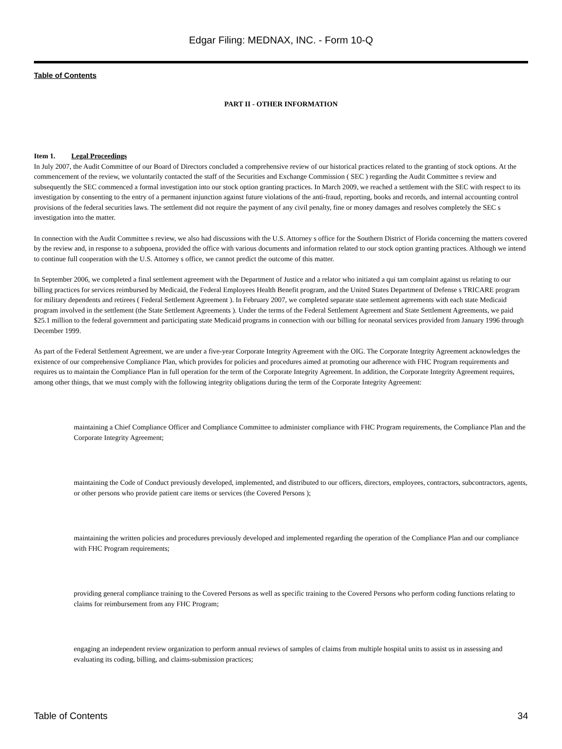Edgar Filing: MEDNAX, INC. - Form 10-Q
Table of Contents
PART II - OTHER INFORMATION
Item 1. Legal Proceedings
In July 2007, the Audit Committee of our Board of Directors concluded a comprehensive review of our historical practices related to the granting of stock options. At the commencement of the review, we voluntarily contacted the staff of the Securities and Exchange Commission ( SEC ) regarding the Audit Committee s review and subsequently the SEC commenced a formal investigation into our stock option granting practices. In March 2009, we reached a settlement with the SEC with respect to its investigation by consenting to the entry of a permanent injunction against future violations of the anti-fraud, reporting, books and records, and internal accounting control provisions of the federal securities laws. The settlement did not require the payment of any civil penalty, fine or money damages and resolves completely the SEC s investigation into the matter.
In connection with the Audit Committee s review, we also had discussions with the U.S. Attorney s office for the Southern District of Florida concerning the matters covered by the review and, in response to a subpoena, provided the office with various documents and information related to our stock option granting practices. Although we intend to continue full cooperation with the U.S. Attorney s office, we cannot predict the outcome of this matter.
In September 2006, we completed a final settlement agreement with the Department of Justice and a relator who initiated a qui tam complaint against us relating to our billing practices for services reimbursed by Medicaid, the Federal Employees Health Benefit program, and the United States Department of Defense s TRICARE program for military dependents and retirees ( Federal Settlement Agreement ). In February 2007, we completed separate state settlement agreements with each state Medicaid program involved in the settlement (the State Settlement Agreements ). Under the terms of the Federal Settlement Agreement and State Settlement Agreements, we paid $25.1 million to the federal government and participating state Medicaid programs in connection with our billing for neonatal services provided from January 1996 through December 1999.
As part of the Federal Settlement Agreement, we are under a five-year Corporate Integrity Agreement with the OIG. The Corporate Integrity Agreement acknowledges the existence of our comprehensive Compliance Plan, which provides for policies and procedures aimed at promoting our adherence with FHC Program requirements and requires us to maintain the Compliance Plan in full operation for the term of the Corporate Integrity Agreement. In addition, the Corporate Integrity Agreement requires, among other things, that we must comply with the following integrity obligations during the term of the Corporate Integrity Agreement:
maintaining a Chief Compliance Officer and Compliance Committee to administer compliance with FHC Program requirements, the Compliance Plan and the Corporate Integrity Agreement;
maintaining the Code of Conduct previously developed, implemented, and distributed to our officers, directors, employees, contractors, subcontractors, agents, or other persons who provide patient care items or services (the Covered Persons );
maintaining the written policies and procedures previously developed and implemented regarding the operation of the Compliance Plan and our compliance with FHC Program requirements;
providing general compliance training to the Covered Persons as well as specific training to the Covered Persons who perform coding functions relating to claims for reimbursement from any FHC Program;
engaging an independent review organization to perform annual reviews of samples of claims from multiple hospital units to assist us in assessing and evaluating its coding, billing, and claims-submission practices;
Table of Contents 34